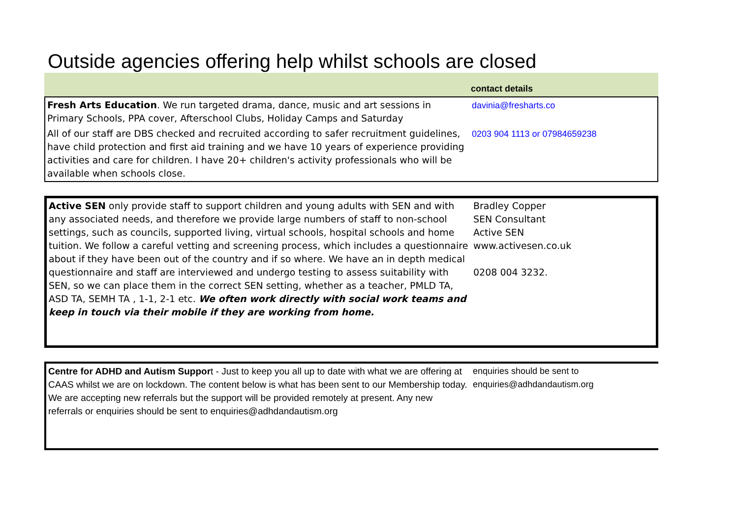Outside agencies offering help whilst schools are closed
| | contact details |
| Fresh Arts Education . We run targeted drama, dance, music and art sessions in Primary Schools, PPA cover, Afterschool Clubs, Holiday Camps and Saturday | davinia@fresharts.co |
| All of our staff are DBS checked and recruited according to safer recruitment guidelines, have child protection and first aid training and we have 10 years of experience providing activities and care for children. I have 20+ children's activity professionals who will be available when schools close. | 0203 904 1113 or 07984659238 |
| Active SEN only provide staff to support children and young adults with SEN and with any associated needs, and therefore we provide large numbers of staff to non-school settings, such as councils, supported living, virtual schools, hospital schools and home tuition. We follow a careful vetting and screening process, which includes a questionnaire about if they have been out of the country and if so where. We have an in depth medical questionnaire and staff are interviewed and undergo testing to assess suitability with SEN, so we can place them in the correct SEN setting, whether as a teacher, PMLD TA, ASD TA, SEMH TA , 1-1, 2-1 etc. We often work directly with social work teams and keep in touch via their mobile if they are working from home. | Bradley Copper SEN Consultant Active SEN www.activesen.co.uk 0208 004 3232. |
| Centre for ADHD and Autism Suppor t - Just to keep you all up to date with what we are offering at CAAS whilst we are on lockdown. The content below is what has been sent to our Membership today. We are accepting new referrals but the support will be provided remotely at present. Any new referrals or enquiries should be sent to enquiries@adhdandautism.org | enquiries should be sent to enquiries@adhdandautism.org |